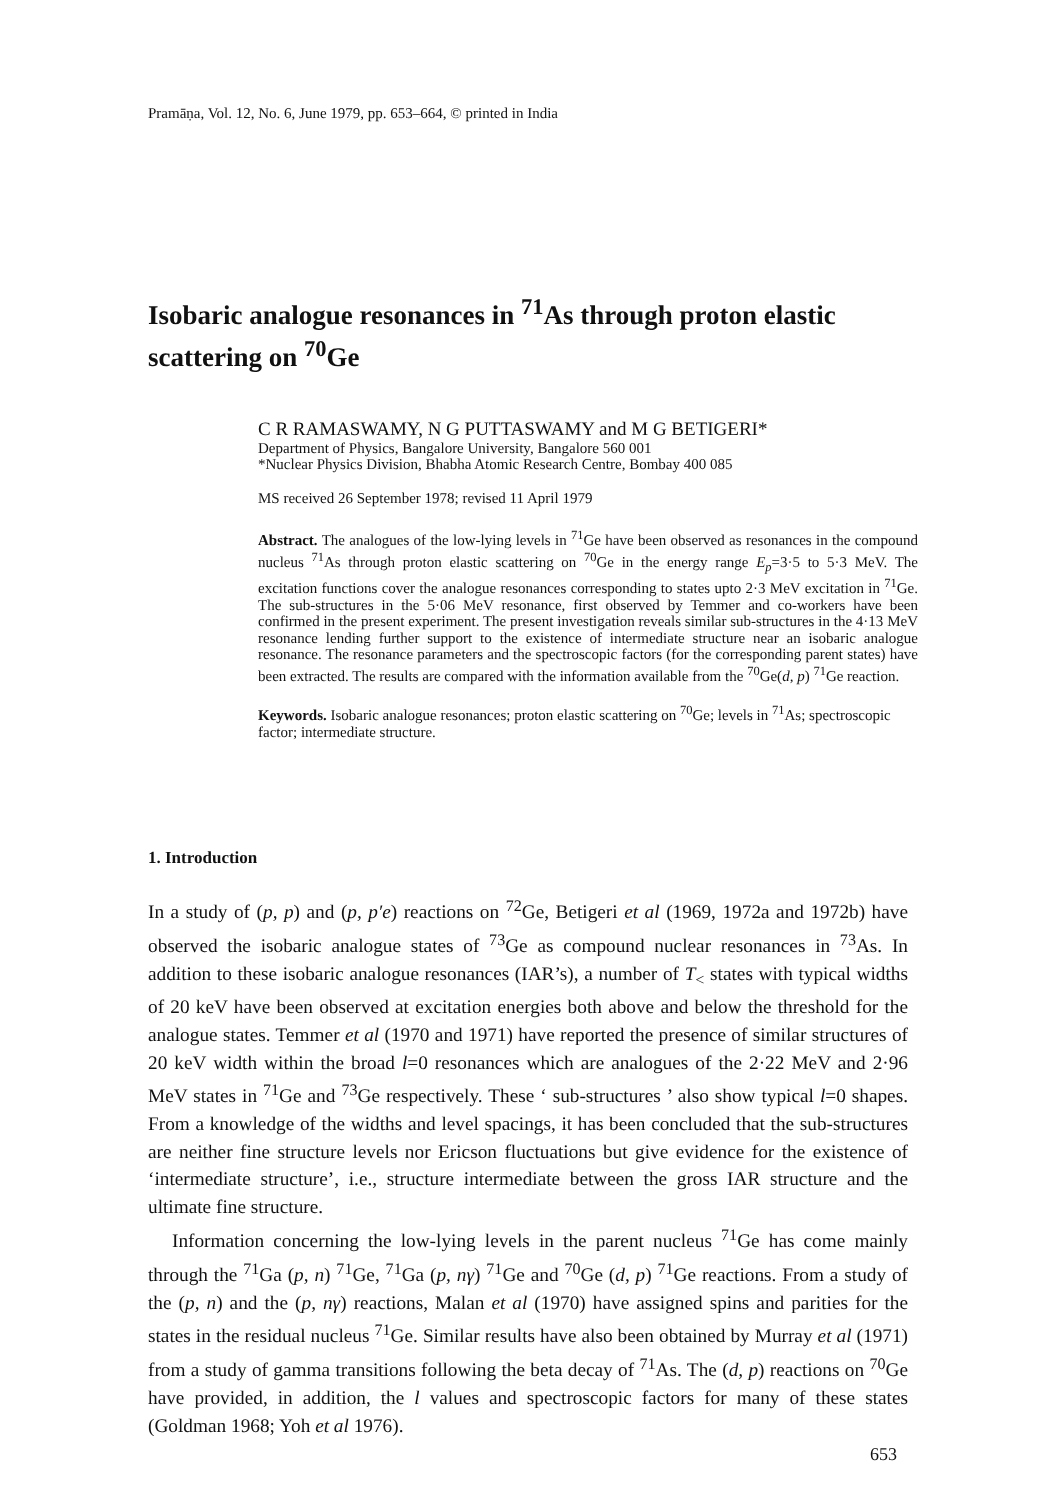Pramāṇa, Vol. 12, No. 6, June 1979, pp. 653–664, © printed in India
Isobaric analogue resonances in <sup>71</sup>As through proton elastic scattering on <sup>70</sup>Ge
C R RAMASWAMY, N G PUTTASWAMY and M G BETIGERI*
Department of Physics, Bangalore University, Bangalore 560 001
*Nuclear Physics Division, Bhabha Atomic Research Centre, Bombay 400 085
MS received 26 September 1978; revised 11 April 1979
Abstract. The analogues of the low-lying levels in <sup>71</sup>Ge have been observed as resonances in the compound nucleus <sup>71</sup>As through proton elastic scattering on <sup>70</sup>Ge in the energy range E<sub>p</sub>=3·5 to 5·3 MeV. The excitation functions cover the analogue resonances corresponding to states upto 2·3 MeV excitation in <sup>71</sup>Ge. The sub-structures in the 5·06 MeV resonance, first observed by Temmer and co-workers have been confirmed in the present experiment. The present investigation reveals similar sub-structures in the 4·13 MeV resonance lending further support to the existence of intermediate structure near an isobaric analogue resonance. The resonance parameters and the spectroscopic factors (for the corresponding parent states) have been extracted. The results are compared with the information available from the <sup>70</sup>Ge(d, p) <sup>71</sup>Ge reaction.
Keywords. Isobaric analogue resonances; proton elastic scattering on <sup>70</sup>Ge; levels in <sup>71</sup>As; spectroscopic factor; intermediate structure.
1. Introduction
In a study of (p, p) and (p, p′e) reactions on <sup>72</sup>Ge, Betigeri et al (1969, 1972a and 1972b) have observed the isobaric analogue states of <sup>73</sup>Ge as compound nuclear resonances in <sup>73</sup>As. In addition to these isobaric analogue resonances (IAR’s), a number of T<sub><</sub> states with typical widths of 20 keV have been observed at excitation energies both above and below the threshold for the analogue states. Temmer et al (1970 and 1971) have reported the presence of similar structures of 20 keV width within the broad l=0 resonances which are analogues of the 2·22 MeV and 2·96 MeV states in <sup>71</sup>Ge and <sup>73</sup>Ge respectively. These ‘ sub-structures ’ also show typical l=0 shapes. From a knowledge of the widths and level spacings, it has been concluded that the sub-structures are neither fine structure levels nor Ericson fluctuations but give evidence for the existence of ‘intermediate structure’, i.e., structure intermediate between the gross IAR structure and the ultimate fine structure.
Information concerning the low-lying levels in the parent nucleus <sup>71</sup>Ge has come mainly through the <sup>71</sup>Ga (p, n) <sup>71</sup>Ge, <sup>71</sup>Ga (p, nγ) <sup>71</sup>Ge and <sup>70</sup>Ge (d, p) <sup>71</sup>Ge reactions. From a study of the (p, n) and the (p, nγ) reactions, Malan et al (1970) have assigned spins and parities for the states in the residual nucleus <sup>71</sup>Ge. Similar results have also been obtained by Murray et al (1971) from a study of gamma transitions following the beta decay of <sup>71</sup>As. The (d, p) reactions on <sup>70</sup>Ge have provided, in addition, the l values and spectroscopic factors for many of these states (Goldman 1968; Yoh et al 1976).
653